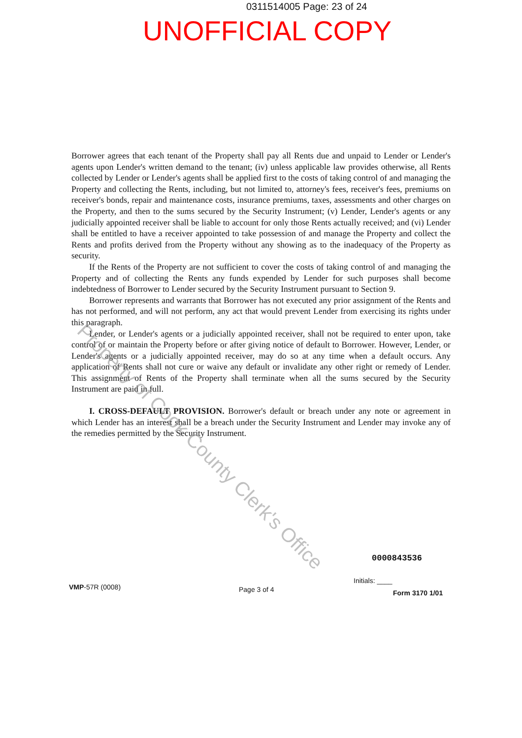0311514005 Page: 23 of 24
UNOFFICIAL COPY
Borrower agrees that each tenant of the Property shall pay all Rents due and unpaid to Lender or Lender's agents upon Lender's written demand to the tenant; (iv) unless applicable law provides otherwise, all Rents collected by Lender or Lender's agents shall be applied first to the costs of taking control of and managing the Property and collecting the Rents, including, but not limited to, attorney's fees, receiver's fees, premiums on receiver's bonds, repair and maintenance costs, insurance premiums, taxes, assessments and other charges on the Property, and then to the sums secured by the Security Instrument; (v) Lender, Lender's agents or any judicially appointed receiver shall be liable to account for only those Rents actually received; and (vi) Lender shall be entitled to have a receiver appointed to take possession of and manage the Property and collect the Rents and profits derived from the Property without any showing as to the inadequacy of the Property as security.
If the Rents of the Property are not sufficient to cover the costs of taking control of and managing the Property and of collecting the Rents any funds expended by Lender for such purposes shall become indebtedness of Borrower to Lender secured by the Security Instrument pursuant to Section 9.
Borrower represents and warrants that Borrower has not executed any prior assignment of the Rents and has not performed, and will not perform, any act that would prevent Lender from exercising its rights under this paragraph.
Lender, or Lender's agents or a judicially appointed receiver, shall not be required to enter upon, take control of or maintain the Property before or after giving notice of default to Borrower. However, Lender, or Lender's agents or a judicially appointed receiver, may do so at any time when a default occurs. Any application of Rents shall not cure or waive any default or invalidate any other right or remedy of Lender. This assignment of Rents of the Property shall terminate when all the sums secured by the Security Instrument are paid in full.
I. CROSS-DEFAULT PROVISION. Borrower's default or breach under any note or agreement in which Lender has an interest shall be a breach under the Security Instrument and Lender may invoke any of the remedies permitted by the Security Instrument.
Property of Cook County Clerk's Office
0000843536
Initials: ____
VMP-57R (0008) Page 3 of 4 Form 3170 1/01